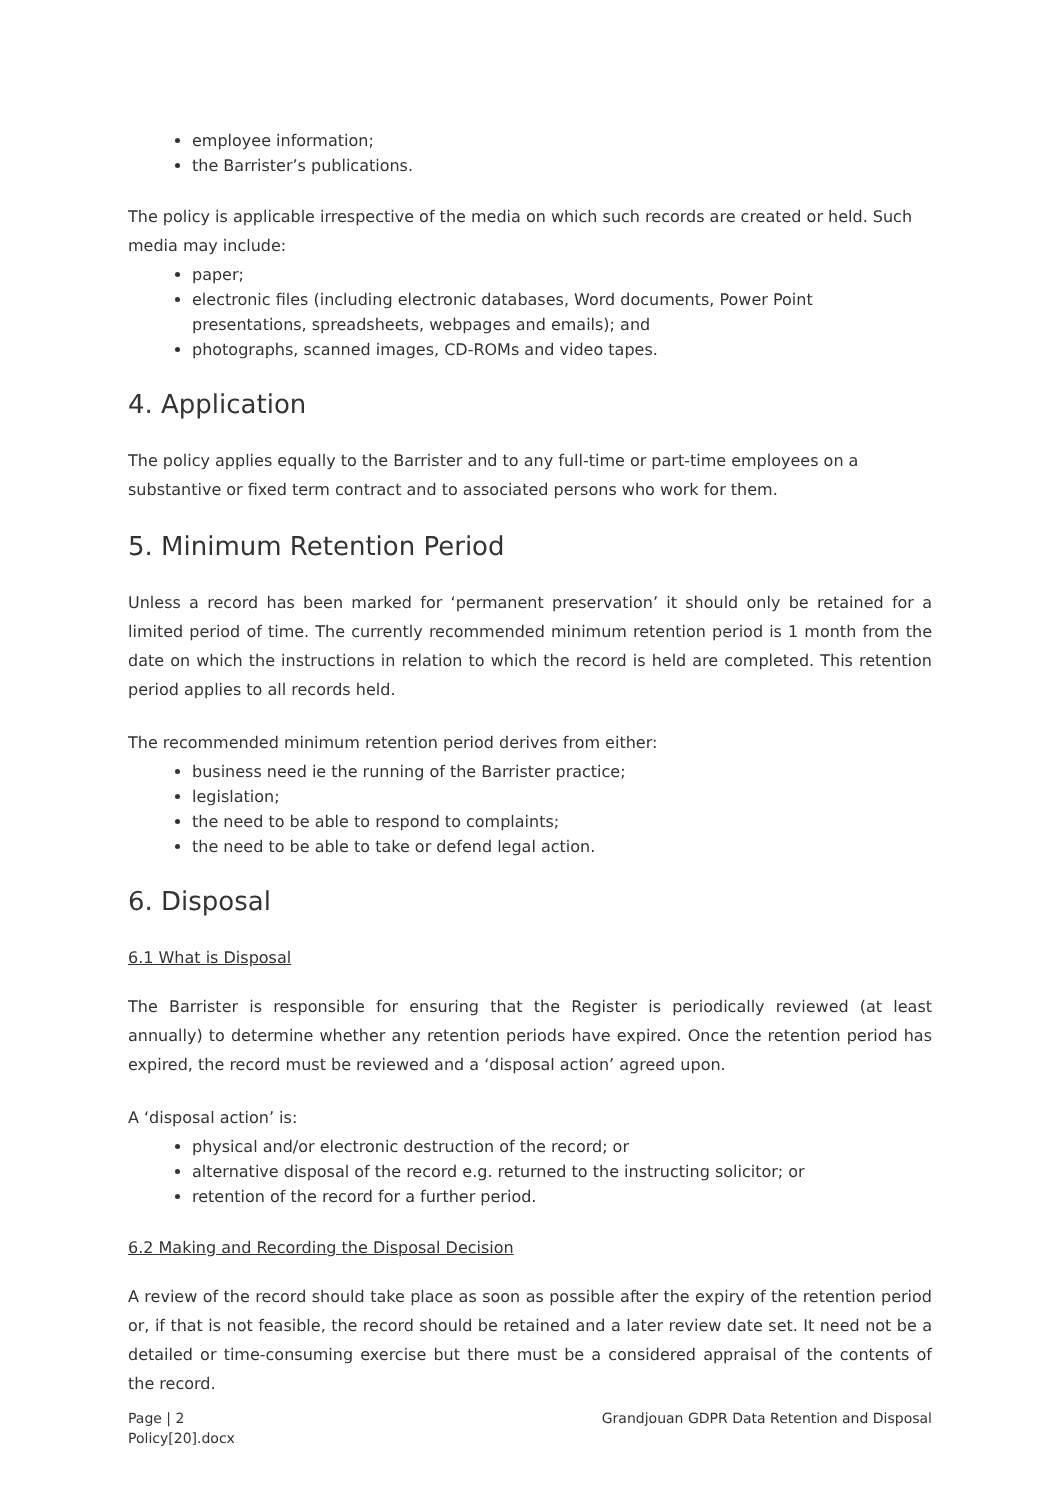employee information;
the Barrister’s publications.
The policy is applicable irrespective of the media on which such records are created or held. Such media may include:
paper;
electronic files (including electronic databases, Word documents, Power Point presentations, spreadsheets, webpages and emails); and
photographs, scanned images, CD-ROMs and video tapes.
4. Application
The policy applies equally to the Barrister and to any full-time or part-time employees on a substantive or fixed term contract and to associated persons who work for them.
5. Minimum Retention Period
Unless a record has been marked for ‘permanent preservation’ it should only be retained for a limited period of time. The currently recommended minimum retention period is 1 month from the date on which the instructions in relation to which the record is held are completed. This retention period applies to all records held.
The recommended minimum retention period derives from either:
business need ie the running of the Barrister practice;
legislation;
the need to be able to respond to complaints;
the need to be able to take or defend legal action.
6. Disposal
6.1 What is Disposal
The Barrister is responsible for ensuring that the Register is periodically reviewed (at least annually) to determine whether any retention periods have expired. Once the retention period has expired, the record must be reviewed and a ‘disposal action’ agreed upon.
A ‘disposal action’ is:
physical and/or electronic destruction of the record; or
alternative disposal of the record e.g. returned to the instructing solicitor; or
retention of the record for a further period.
6.2 Making and Recording the Disposal Decision
A review of the record should take place as soon as possible after the expiry of the retention period or, if that is not feasible, the record should be retained and a later review date set. It need not be a detailed or time-consuming exercise but there must be a considered appraisal of the contents of the record.
Page | 2
Policy[20].docx Grandjouan GDPR Data Retention and Disposal